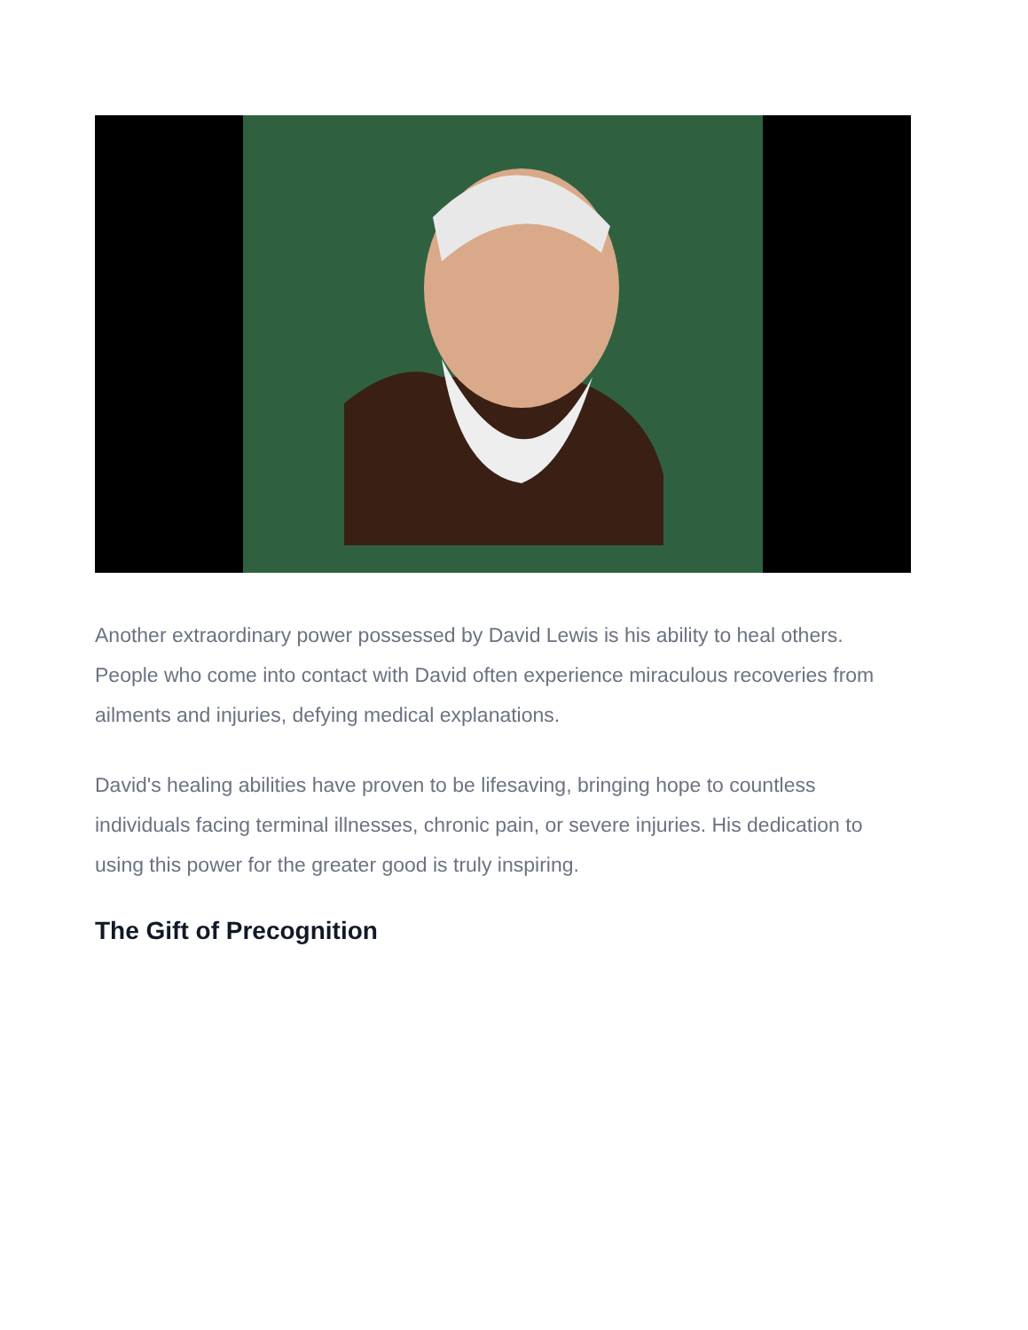Another extraordinary power possessed by David Lewis is his ability to heal others. People who come into contact with David often experience miraculous recoveries from ailments and injuries, defying medical explanations.
David's healing abilities have proven to be lifesaving, bringing hope to countless individuals facing terminal illnesses, chronic pain, or severe injuries. His dedication to using this power for the greater good is truly inspiring.
The Gift of Precognition